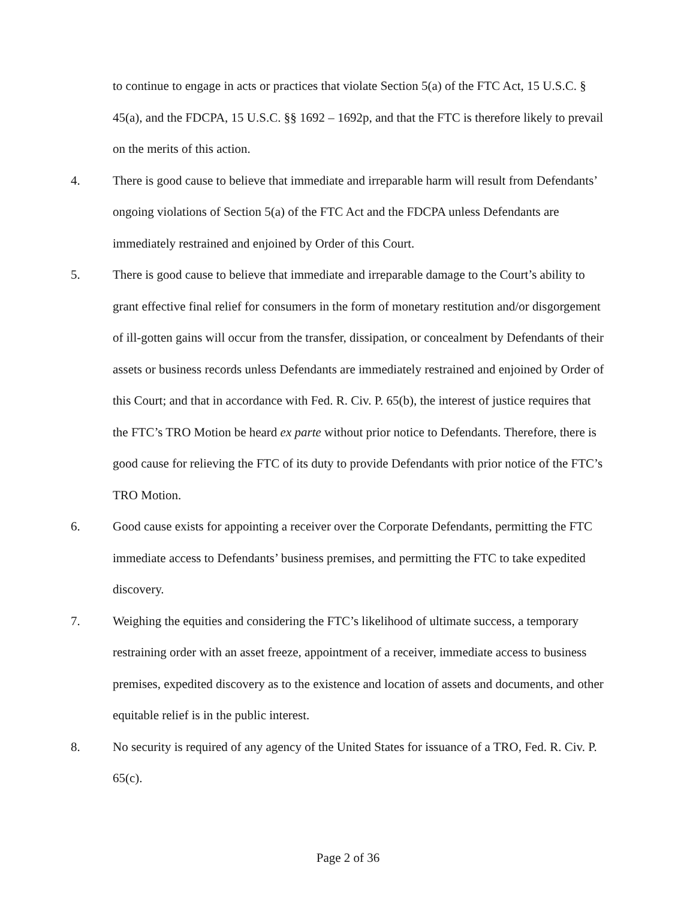to continue to engage in acts or practices that violate Section 5(a) of the FTC Act, 15 U.S.C. § 45(a), and the FDCPA, 15 U.S.C. §§ 1692 – 1692p, and that the FTC is therefore likely to prevail on the merits of this action.
4. There is good cause to believe that immediate and irreparable harm will result from Defendants’ ongoing violations of Section 5(a) of the FTC Act and the FDCPA unless Defendants are immediately restrained and enjoined by Order of this Court.
5. There is good cause to believe that immediate and irreparable damage to the Court’s ability to grant effective final relief for consumers in the form of monetary restitution and/or disgorgement of ill-gotten gains will occur from the transfer, dissipation, or concealment by Defendants of their assets or business records unless Defendants are immediately restrained and enjoined by Order of this Court; and that in accordance with Fed. R. Civ. P. 65(b), the interest of justice requires that the FTC’s TRO Motion be heard ex parte without prior notice to Defendants. Therefore, there is good cause for relieving the FTC of its duty to provide Defendants with prior notice of the FTC’s TRO Motion.
6. Good cause exists for appointing a receiver over the Corporate Defendants, permitting the FTC immediate access to Defendants’ business premises, and permitting the FTC to take expedited discovery.
7. Weighing the equities and considering the FTC’s likelihood of ultimate success, a temporary restraining order with an asset freeze, appointment of a receiver, immediate access to business premises, expedited discovery as to the existence and location of assets and documents, and other equitable relief is in the public interest.
8. No security is required of any agency of the United States for issuance of a TRO, Fed. R. Civ. P. 65(c).
Page 2 of 36